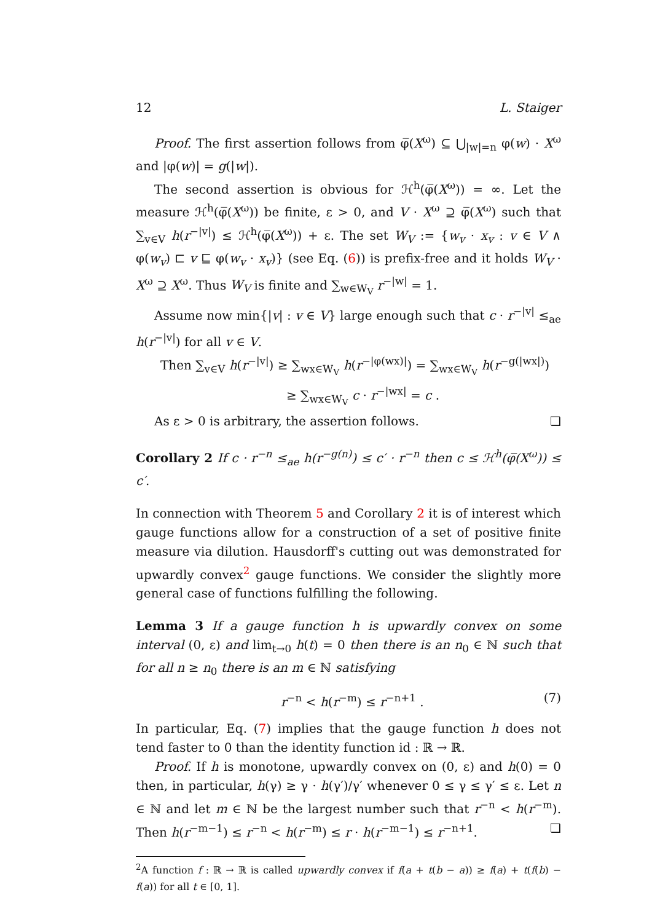12 L. Staiger
Proof. The first assertion follows from φ̅(X<sup>ω</sup>) ⊆ ⋃<sub>|w|=n</sub> φ(w) · X<sup>ω</sup> and |φ(w)| = g(|w|).
The second assertion is obvious for ℋ<sup>h</sup>(φ̅(X<sup>ω</sup>)) = ∞. Let the measure ℋ<sup>h</sup>(φ̅(X<sup>ω</sup>)) be finite, ε > 0, and V · X<sup>ω</sup> ⊇ φ̅(X<sup>ω</sup>) such that ∑<sub>v∈V</sub> h(r<sup>−|v|</sup>) ≤ ℋ<sup>h</sup>(φ̅(X<sup>ω</sup>)) + ε. The set W<sub>V</sub> := {w<sub>v</sub> · x<sub>v</sub> : v ∈ V ∧ φ(w<sub>v</sub>) ⊏ v ⊑ φ(w<sub>v</sub> · x<sub>v</sub>)} (see Eq. (6)) is prefix-free and it holds W<sub>V</sub> · X<sup>ω</sup> ⊇ X<sup>ω</sup>. Thus W<sub>V</sub> is finite and ∑<sub>w∈W<sub>V</sub></sub> r<sup>−|w|</sup> = 1.
Assume now min{|v| : v ∈ V} large enough such that c · r<sup>−|v|</sup> ≤<sub>ae</sub> h(r<sup>−|v|</sup>) for all v ∈ V.
Then ∑<sub>v∈V</sub> h(r<sup>−|v|</sup>) ≥ ∑<sub>wx∈W<sub>V</sub></sub> h(r<sup>−|φ(wx)|</sup>) = ∑<sub>wx∈W<sub>V</sub></sub> h(r<sup>−g(|wx|)</sup>)
≥ ∑<sub>wx∈W<sub>V</sub></sub> c · r<sup>−|wx|</sup> = c .
As ε > 0 is arbitrary, the assertion follows. ❏
Corollary 2 If c · r<sup>−n</sup> ≤<sub>ae</sub> h(r<sup>−g(n)</sup>) ≤ c′ · r<sup>−n</sup> then c ≤ ℋ<sup>h</sup>(φ̅(X<sup>ω</sup>)) ≤ c′.
In connection with Theorem 5 and Corollary 2 it is of interest which gauge functions allow for a construction of a set of positive finite measure via dilution. Hausdorff's cutting out was demonstrated for upwardly convex<sup>2</sup> gauge functions. We consider the slightly more general case of functions fulfilling the following.
Lemma 3 If a gauge function h is upwardly convex on some interval (0, ε) and lim<sub>t→0</sub> h(t) = 0 then there is an n<sub>0</sub> ∈ ℕ such that for all n ≥ n<sub>0</sub> there is an m ∈ ℕ satisfying
r<sup>−n</sup> < h(r<sup>−m</sup>) ≤ r<sup>−n+1</sup> . (7)
In particular, Eq. (7) implies that the gauge function h does not tend faster to 0 than the identity function id : ℝ → ℝ.
Proof. If h is monotone, upwardly convex on (0, ε) and h(0) = 0 then, in particular, h(γ) ≥ γ · h(γ′)/γ′ whenever 0 ≤ γ ≤ γ′ ≤ ε. Let n ∈ ℕ and let m ∈ ℕ be the largest number such that r<sup>−n</sup> < h(r<sup>−m</sup>). Then h(r<sup>−m−1</sup>) ≤ r<sup>−n</sup> < h(r<sup>−m</sup>) ≤ r · h(r<sup>−m−1</sup>) ≤ r<sup>−n+1</sup>. ❏
<sup>2</sup> A function f : ℝ → ℝ is called upwardly convex if f(a + t(b − a)) ≥ f(a) + t(f(b) − f(a)) for all t ∈ [0, 1].